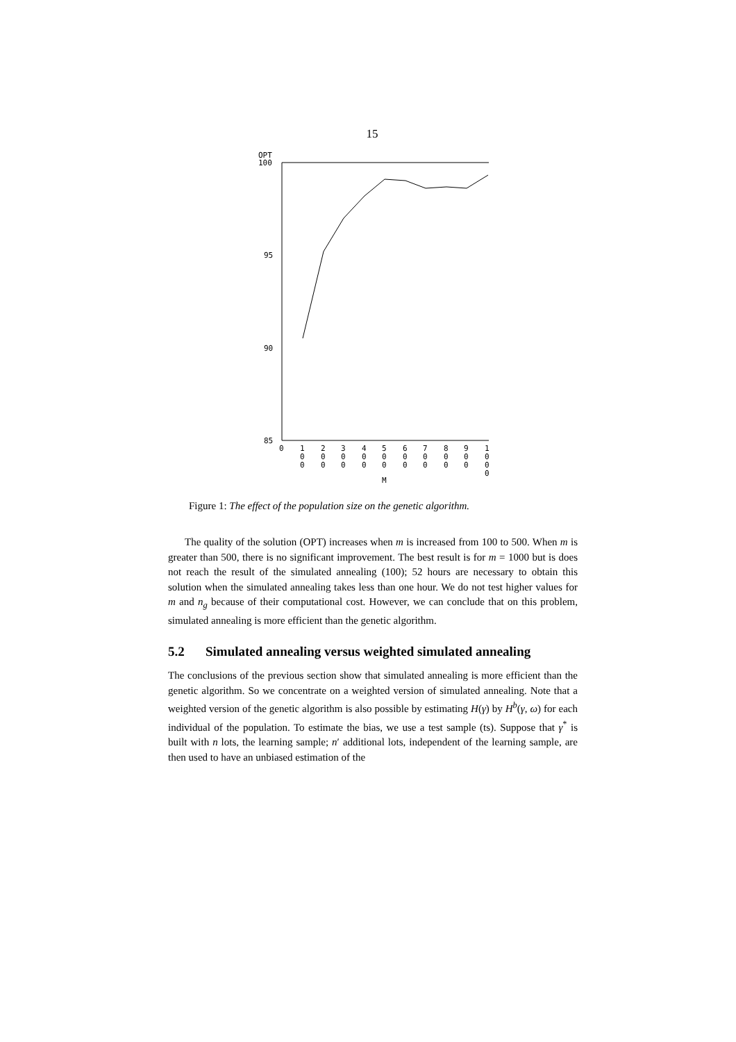15
OPT
100
95
90
85
0
1
0
0
2
0
0
3
0
0
4
0
0
5
0
0
6
0
0
7
0
0
8
0
0
9
0
0
1
0
0
0
M
Figure 1: The effect of the population size on the genetic algorithm.
The quality of the solution (OPT) increases when m is increased from 100 to 500. When m is greater than 500, there is no significant improvement. The best result is for m = 1000 but is does not reach the result of the simulated annealing (100); 52 hours are necessary to obtain this solution when the simulated annealing takes less than one hour. We do not test higher values for m and n<sub>g</sub> because of their computational cost. However, we can conclude that on this problem, simulated annealing is more efficient than the genetic algorithm.
5.2 Simulated annealing versus weighted simulated annealing
The conclusions of the previous section show that simulated annealing is more efficient than the genetic algorithm. So we concentrate on a weighted version of simulated annealing. Note that a weighted version of the genetic algorithm is also possible by estimating H(γ) by H<sup>b</sup>(γ, ω) for each individual of the population. To estimate the bias, we use a test sample (ts). Suppose that γ<sup>*</sup> is built with n lots, the learning sample; n′ additional lots, independent of the learning sample, are then used to have an unbiased estimation of the